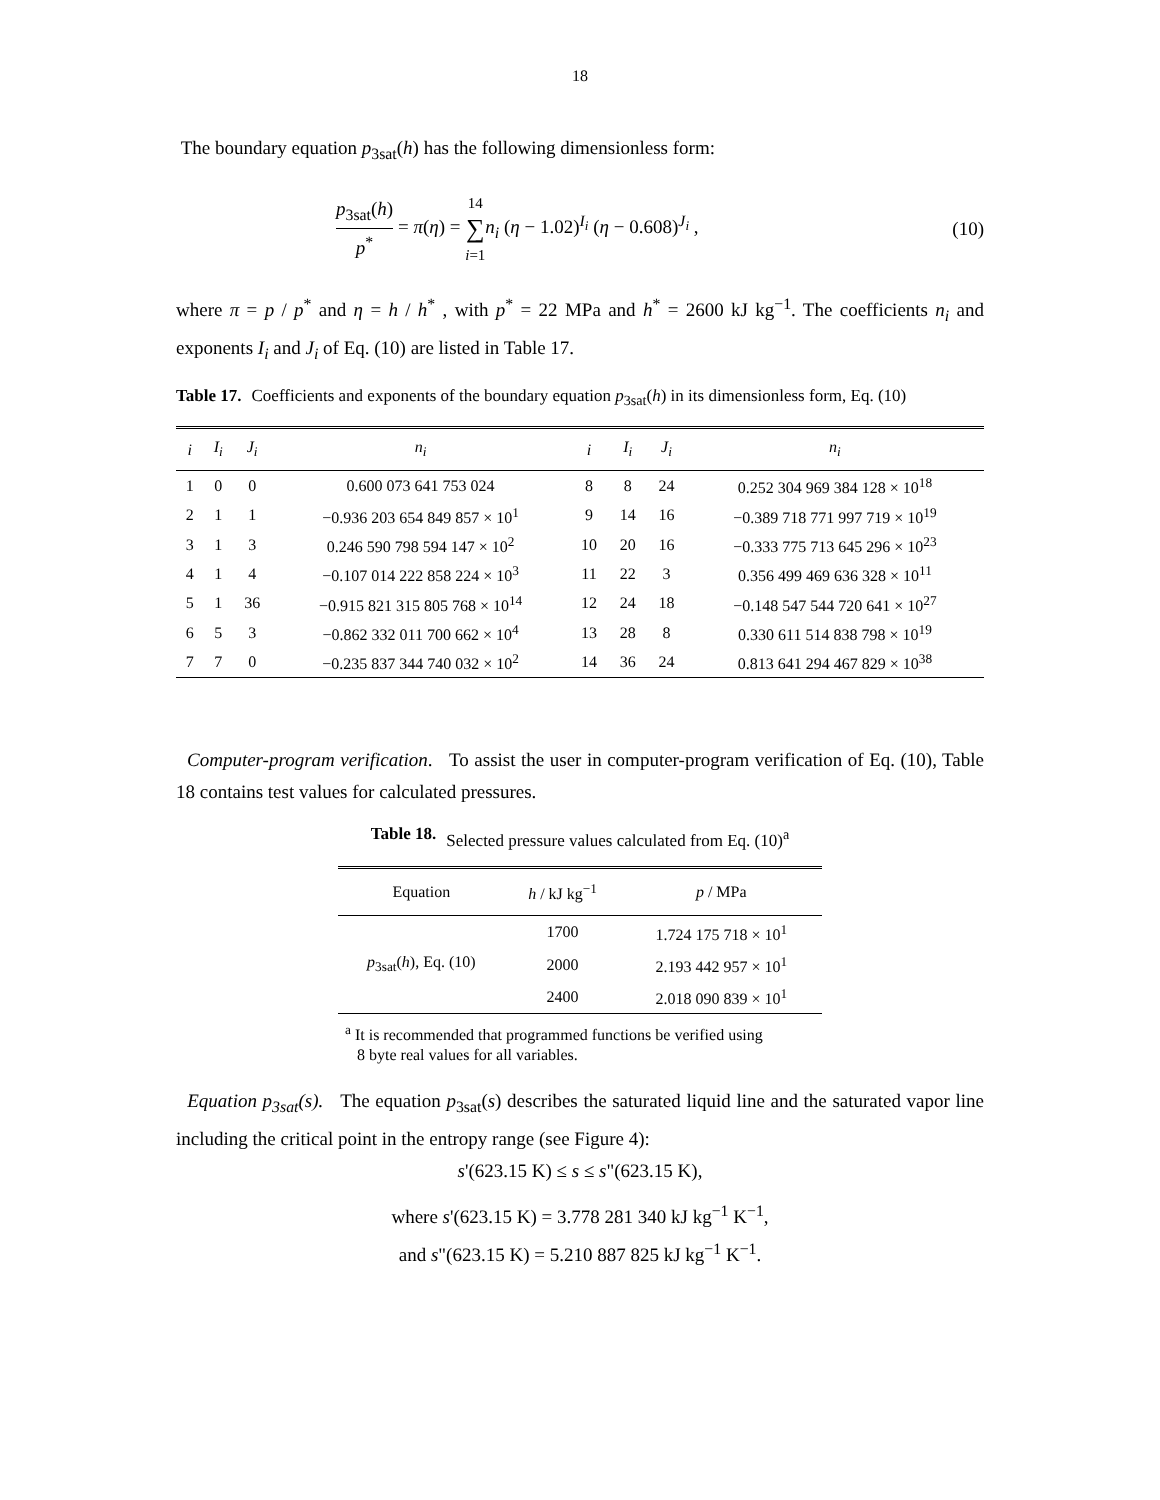18
The boundary equation p<sub>3sat</sub>(h) has the following dimensionless form:
p<sub>3sat</sub>(h) p<sup>*</sup> = π(η) = 14 ∑ i=1 n<sub>i</sub> (η − 1.02)<sup>I<sub>i</sub></sup> (η − 0.608)<sup>J<sub>i</sub></sup> ,
(10)
where π = p / p<sup>*</sup> and η = h / h<sup>*</sup> , with p<sup>*</sup> = 22 MPa and h<sup>*</sup> = 2600 kJ kg<sup>−1</sup>. The coefficients n<sub>i</sub> and exponents I<sub>i</sub> and J<sub>i</sub> of Eq. (10) are listed in Table 17.
Table 17. Coefficients and exponents of the boundary equation p<sub>3sat</sub>(h) in its dimensionless form, Eq. (10)
| i | I<sub>i</sub> | J<sub>i</sub> | n<sub>i</sub> | i | I<sub>i</sub> | J<sub>i</sub> | n<sub>i</sub> |
| --- | --- | --- | --- | --- | --- | --- | --- |
| 1 | 0 | 0 | 0.600 073 641 753 024 | 8 | 8 | 24 | 0.252 304 969 384 128 × 10<sup>18</sup> |
| 2 | 1 | 1 | −0.936 203 654 849 857 × 10<sup>1</sup> | 9 | 14 | 16 | −0.389 718 771 997 719 × 10<sup>19</sup> |
| 3 | 1 | 3 | 0.246 590 798 594 147 × 10<sup>2</sup> | 10 | 20 | 16 | −0.333 775 713 645 296 × 10<sup>23</sup> |
| 4 | 1 | 4 | −0.107 014 222 858 224 × 10<sup>3</sup> | 11 | 22 | 3 | 0.356 499 469 636 328 × 10<sup>11</sup> |
| 5 | 1 | 36 | −0.915 821 315 805 768 × 10<sup>14</sup> | 12 | 24 | 18 | −0.148 547 544 720 641 × 10<sup>27</sup> |
| 6 | 5 | 3 | −0.862 332 011 700 662 × 10<sup>4</sup> | 13 | 28 | 8 | 0.330 611 514 838 798 × 10<sup>19</sup> |
| 7 | 7 | 0 | −0.235 837 344 740 032 × 10<sup>2</sup> | 14 | 36 | 24 | 0.813 641 294 467 829 × 10<sup>38</sup> |
Computer-program verification. To assist the user in computer-program verification of Eq. (10), Table 18 contains test values for calculated pressures.
Table 18. Selected pressure values calculated from Eq. (10)<sup>a</sup>
| Equation | h / kJ kg<sup>−1</sup> | p / MPa |
| --- | --- | --- |
| p<sub>3sat</sub>( h ), Eq. (10) | 1700 | 1.724 175 718 × 10<sup>1</sup> |
| | 2000 | 2.193 442 957 × 10<sup>1</sup> |
| | 2400 | 2.018 090 839 × 10<sup>1</sup> |
<sup>a</sup> It is recommended that programmed functions be verified using
8 byte real values for all variables.
Equation p<sub>3sat</sub>(s). The equation p<sub>3sat</sub>(s) describes the saturated liquid line and the saturated vapor line including the critical point in the entropy range (see Figure 4):
s'(623.15 K) ≤ s ≤ s"(623.15 K),
where s'(623.15 K) = 3.778 281 340 kJ kg<sup>−1</sup> K<sup>−1</sup>,
and s"(623.15 K) = 5.210 887 825 kJ kg<sup>−1</sup> K<sup>−1</sup>.